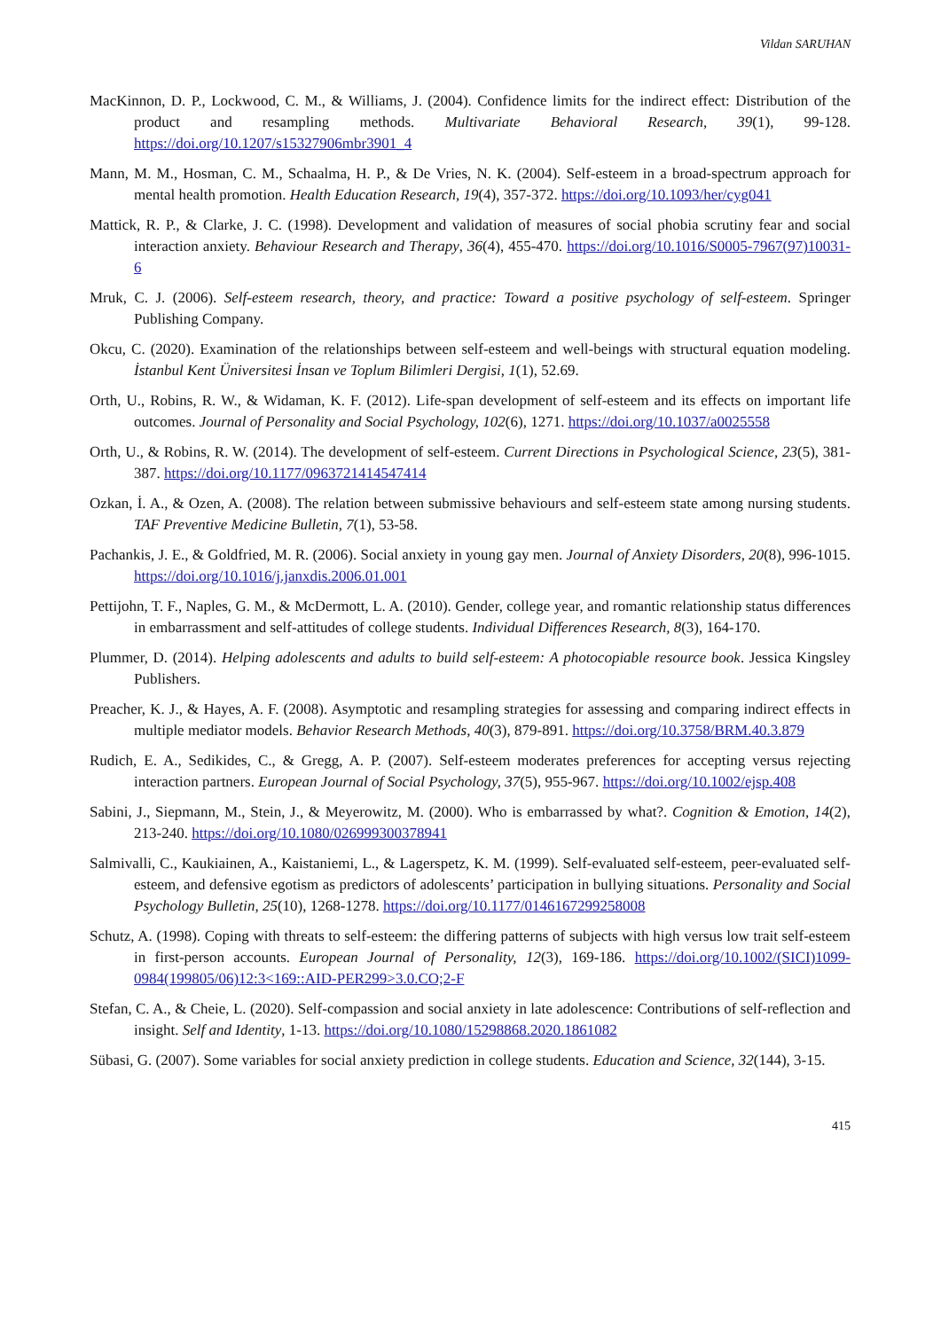Vildan SARUHAN
MacKinnon, D. P., Lockwood, C. M., & Williams, J. (2004). Confidence limits for the indirect effect: Distribution of the product and resampling methods. Multivariate Behavioral Research, 39(1), 99-128. https://doi.org/10.1207/s15327906mbr3901_4
Mann, M. M., Hosman, C. M., Schaalma, H. P., & De Vries, N. K. (2004). Self-esteem in a broad-spectrum approach for mental health promotion. Health Education Research, 19(4), 357-372. https://doi.org/10.1093/her/cyg041
Mattick, R. P., & Clarke, J. C. (1998). Development and validation of measures of social phobia scrutiny fear and social interaction anxiety. Behaviour Research and Therapy, 36(4), 455-470. https://doi.org/10.1016/S0005-7967(97)10031-6
Mruk, C. J. (2006). Self-esteem research, theory, and practice: Toward a positive psychology of self-esteem. Springer Publishing Company.
Okcu, C. (2020). Examination of the relationships between self-esteem and well-beings with structural equation modeling. İstanbul Kent Üniversitesi İnsan ve Toplum Bilimleri Dergisi, 1(1), 52.69.
Orth, U., Robins, R. W., & Widaman, K. F. (2012). Life-span development of self-esteem and its effects on important life outcomes. Journal of Personality and Social Psychology, 102(6), 1271. https://doi.org/10.1037/a0025558
Orth, U., & Robins, R. W. (2014). The development of self-esteem. Current Directions in Psychological Science, 23(5), 381-387. https://doi.org/10.1177/0963721414547414
Ozkan, İ. A., & Ozen, A. (2008). The relation between submissive behaviours and self-esteem state among nursing students. TAF Preventive Medicine Bulletin, 7(1), 53-58.
Pachankis, J. E., & Goldfried, M. R. (2006). Social anxiety in young gay men. Journal of Anxiety Disorders, 20(8), 996-1015. https://doi.org/10.1016/j.janxdis.2006.01.001
Pettijohn, T. F., Naples, G. M., & McDermott, L. A. (2010). Gender, college year, and romantic relationship status differences in embarrassment and self-attitudes of college students. Individual Differences Research, 8(3), 164-170.
Plummer, D. (2014). Helping adolescents and adults to build self-esteem: A photocopiable resource book. Jessica Kingsley Publishers.
Preacher, K. J., & Hayes, A. F. (2008). Asymptotic and resampling strategies for assessing and comparing indirect effects in multiple mediator models. Behavior Research Methods, 40(3), 879-891. https://doi.org/10.3758/BRM.40.3.879
Rudich, E. A., Sedikides, C., & Gregg, A. P. (2007). Self-esteem moderates preferences for accepting versus rejecting interaction partners. European Journal of Social Psychology, 37(5), 955-967. https://doi.org/10.1002/ejsp.408
Sabini, J., Siepmann, M., Stein, J., & Meyerowitz, M. (2000). Who is embarrassed by what?. Cognition & Emotion, 14(2), 213-240. https://doi.org/10.1080/026999300378941
Salmivalli, C., Kaukiainen, A., Kaistaniemi, L., & Lagerspetz, K. M. (1999). Self-evaluated self-esteem, peer-evaluated self-esteem, and defensive egotism as predictors of adolescents’ participation in bullying situations. Personality and Social Psychology Bulletin, 25(10), 1268-1278. https://doi.org/10.1177/0146167299258008
Schutz, A. (1998). Coping with threats to self-esteem: the differing patterns of subjects with high versus low trait self-esteem in first-person accounts. European Journal of Personality, 12(3), 169-186. https://doi.org/10.1002/(SICI)1099-0984(199805/06)12:3<169::AID-PER299>3.0.CO;2-F
Stefan, C. A., & Cheie, L. (2020). Self-compassion and social anxiety in late adolescence: Contributions of self-reflection and insight. Self and Identity, 1-13. https://doi.org/10.1080/15298868.2020.1861082
Sübasi, G. (2007). Some variables for social anxiety prediction in college students. Education and Science, 32(144), 3-15.
415